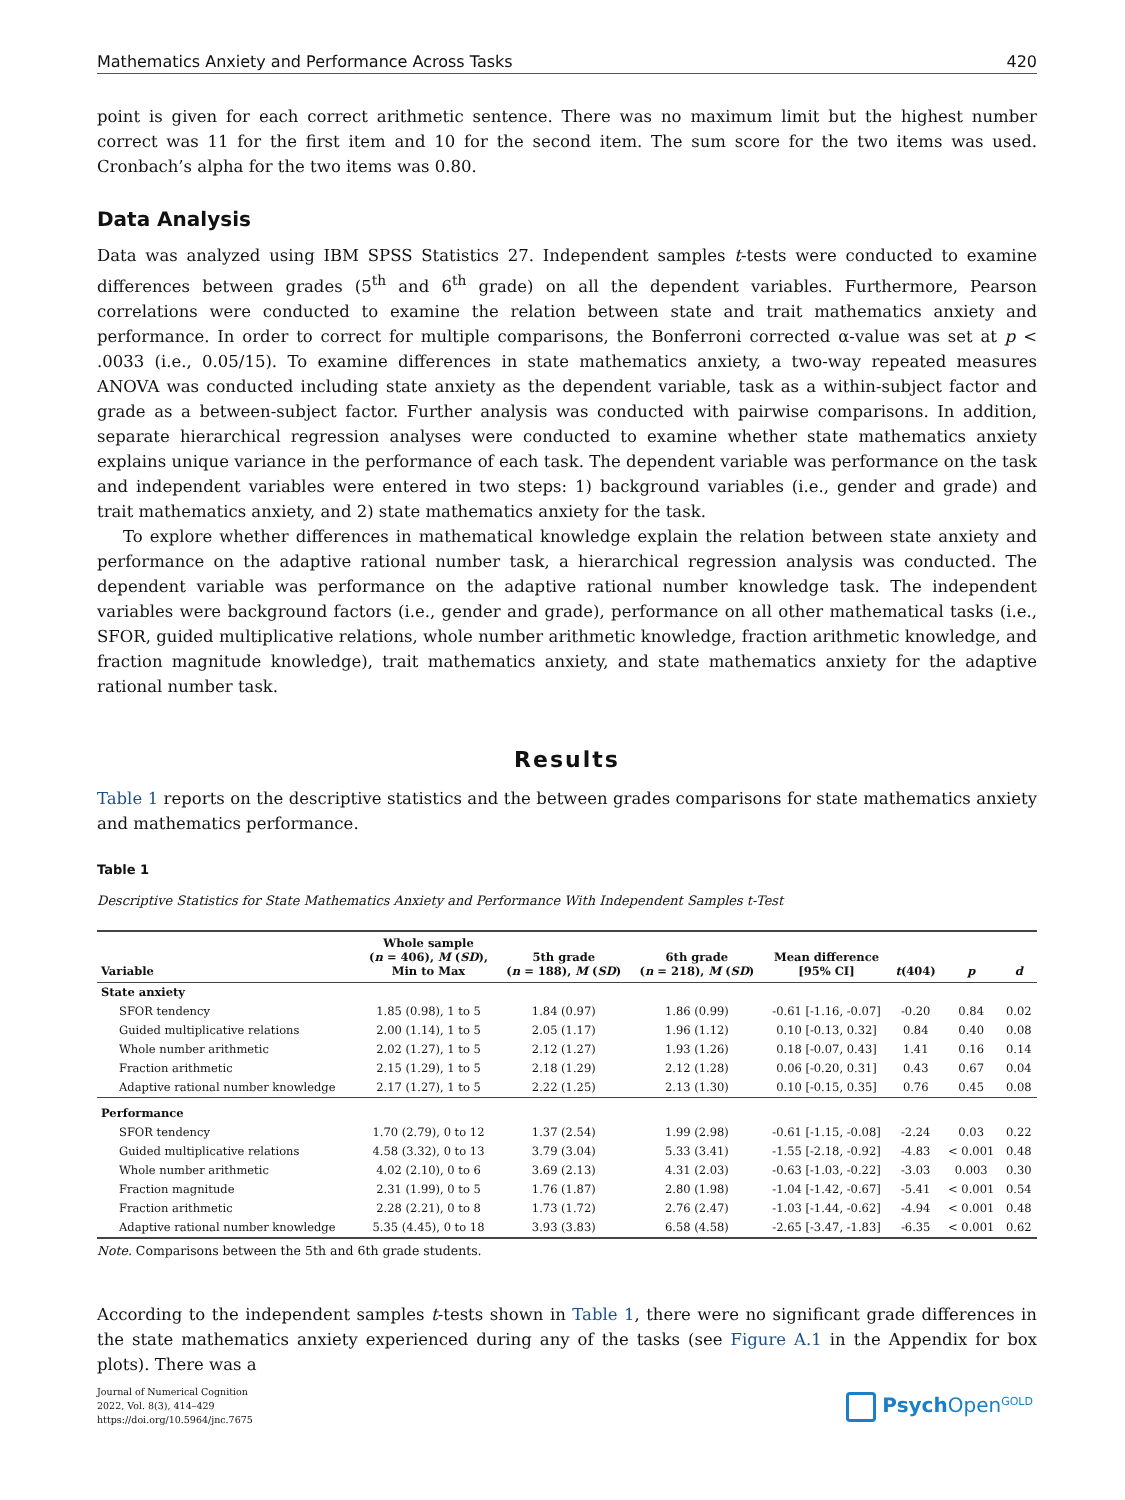Mathematics Anxiety and Performance Across Tasks 420
point is given for each correct arithmetic sentence. There was no maximum limit but the highest number correct was 11 for the first item and 10 for the second item. The sum score for the two items was used. Cronbach’s alpha for the two items was 0.80.
Data Analysis
Data was analyzed using IBM SPSS Statistics 27. Independent samples t-tests were conducted to examine differences between grades (5<sup>th</sup> and 6<sup>th</sup> grade) on all the dependent variables. Furthermore, Pearson correlations were conducted to examine the relation between state and trait mathematics anxiety and performance. In order to correct for multiple comparisons, the Bonferroni corrected α-value was set at p < .0033 (i.e., 0.05/15). To examine differences in state mathematics anxiety, a two-way repeated measures ANOVA was conducted including state anxiety as the dependent variable, task as a within-subject factor and grade as a between-subject factor. Further analysis was conducted with pairwise comparisons. In addition, separate hierarchical regression analyses were conducted to examine whether state mathematics anxiety explains unique variance in the performance of each task. The dependent variable was perform­ance on the task and independent variables were entered in two steps: 1) background variables (i.e., gender and grade) and trait mathematics anxiety, and 2) state mathematics anxiety for the task.
To explore whether differences in mathematical knowledge explain the relation between state anxiety and perform­ance on the adaptive rational number task, a hierarchical regression analysis was conducted. The dependent variable was performance on the adaptive rational number knowledge task. The independent variables were background factors (i.e., gender and grade), performance on all other mathematical tasks (i.e., SFOR, guided multiplicative relations, whole number arithmetic knowledge, fraction arithmetic knowledge, and fraction magnitude knowledge), trait mathematics anxiety, and state mathematics anxiety for the adaptive rational number task.
Results
Table 1 reports on the descriptive statistics and the between grades comparisons for state mathematics anxiety and mathematics performance.
Table 1
Descriptive Statistics for State Mathematics Anxiety and Performance With Independent Samples t-Test
| Variable | Whole sample ( n = 406), M ( SD ), Min to Max | 5th grade ( n = 188), M ( SD ) | 6th grade ( n = 218), M ( SD ) | Mean difference [95% CI] | t (404) | p | d |
| --- | --- | --- | --- | --- | --- | --- | --- |
| State anxiety | | | | | | | |
| SFOR tendency | 1.85 (0.98), 1 to 5 | 1.84 (0.97) | 1.86 (0.99) | -0.61 [-1.16, -0.07] | -0.20 | 0.84 | 0.02 |
| Guided multiplicative relations | 2.00 (1.14), 1 to 5 | 2.05 (1.17) | 1.96 (1.12) | 0.10 [-0.13, 0.32] | 0.84 | 0.40 | 0.08 |
| Whole number arithmetic | 2.02 (1.27), 1 to 5 | 2.12 (1.27) | 1.93 (1.26) | 0.18 [-0.07, 0.43] | 1.41 | 0.16 | 0.14 |
| Fraction arithmetic | 2.15 (1.29), 1 to 5 | 2.18 (1.29) | 2.12 (1.28) | 0.06 [-0.20, 0.31] | 0.43 | 0.67 | 0.04 |
| Adaptive rational number knowledge | 2.17 (1.27), 1 to 5 | 2.22 (1.25) | 2.13 (1.30) | 0.10 [-0.15, 0.35] | 0.76 | 0.45 | 0.08 |
| Performance | | | | | | | |
| SFOR tendency | 1.70 (2.79), 0 to 12 | 1.37 (2.54) | 1.99 (2.98) | -0.61 [-1.15, -0.08] | -2.24 | 0.03 | 0.22 |
| Guided multiplicative relations | 4.58 (3.32), 0 to 13 | 3.79 (3.04) | 5.33 (3.41) | -1.55 [-2.18, -0.92] | -4.83 | < 0.001 | 0.48 |
| Whole number arithmetic | 4.02 (2.10), 0 to 6 | 3.69 (2.13) | 4.31 (2.03) | -0.63 [-1.03, -0.22] | -3.03 | 0.003 | 0.30 |
| Fraction magnitude | 2.31 (1.99), 0 to 5 | 1.76 (1.87) | 2.80 (1.98) | -1.04 [-1.42, -0.67] | -5.41 | < 0.001 | 0.54 |
| Fraction arithmetic | 2.28 (2.21), 0 to 8 | 1.73 (1.72) | 2.76 (2.47) | -1.03 [-1.44, -0.62] | -4.94 | < 0.001 | 0.48 |
| Adaptive rational number knowledge | 5.35 (4.45), 0 to 18 | 3.93 (3.83) | 6.58 (4.58) | -2.65 [-3.47, -1.83] | -6.35 | < 0.001 | 0.62 |
Note. Comparisons between the 5th and 6th grade students.
According to the independent samples t-tests shown in Table 1, there were no significant grade differences in the state mathematics anxiety experienced during any of the tasks (see Figure A.1 in the Appendix for box plots). There was a
Journal of Numerical Cognition
2022, Vol. 8(3), 414–429
https://doi.org/10.5964/jnc.7675
Psych Open<sup>GOLD</sup>